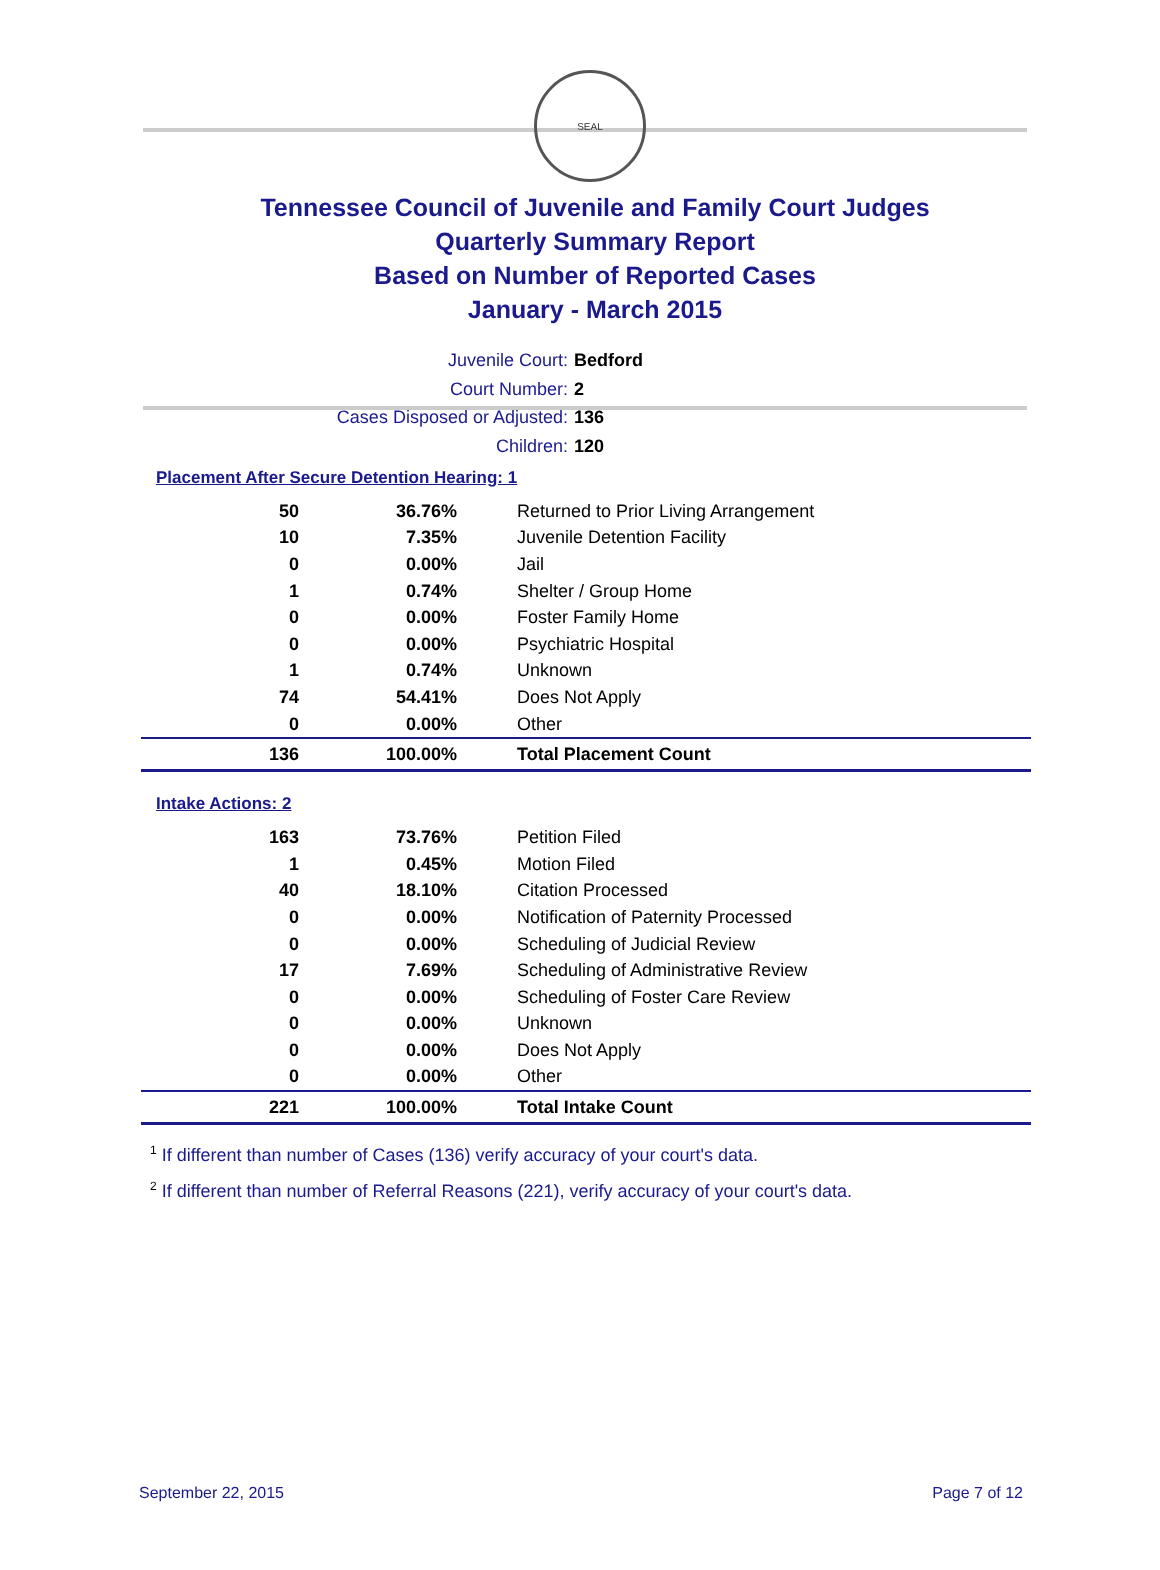SEAL
Tennessee Council of Juvenile and Family Court Judges
Quarterly Summary Report
Based on Number of Reported Cases
January - March 2015
Juvenile Court: Bedford
Court Number: 2
Cases Disposed or Adjusted: 136
Children: 120
Placement After Secure Detention Hearing: 1
| 50 | 36.76% | Returned to Prior Living Arrangement |
| 10 | 7.35% | Juvenile Detention Facility |
| 0 | 0.00% | Jail |
| 1 | 0.74% | Shelter / Group Home |
| 0 | 0.00% | Foster Family Home |
| 0 | 0.00% | Psychiatric Hospital |
| 1 | 0.74% | Unknown |
| 74 | 54.41% | Does Not Apply |
| 0 | 0.00% | Other |
| 136 | 100.00% | Total Placement Count |
Intake Actions: 2
| 163 | 73.76% | Petition Filed |
| 1 | 0.45% | Motion Filed |
| 40 | 18.10% | Citation Processed |
| 0 | 0.00% | Notification of Paternity Processed |
| 0 | 0.00% | Scheduling of Judicial Review |
| 17 | 7.69% | Scheduling of Administrative Review |
| 0 | 0.00% | Scheduling of Foster Care Review |
| 0 | 0.00% | Unknown |
| 0 | 0.00% | Does Not Apply |
| 0 | 0.00% | Other |
| 221 | 100.00% | Total Intake Count |
<sup>1</sup> If different than number of Cases (136) verify accuracy of your court's data.
<sup>2</sup> If different than number of Referral Reasons (221), verify accuracy of your court's data.
September 22, 2015 Page 7 of 12